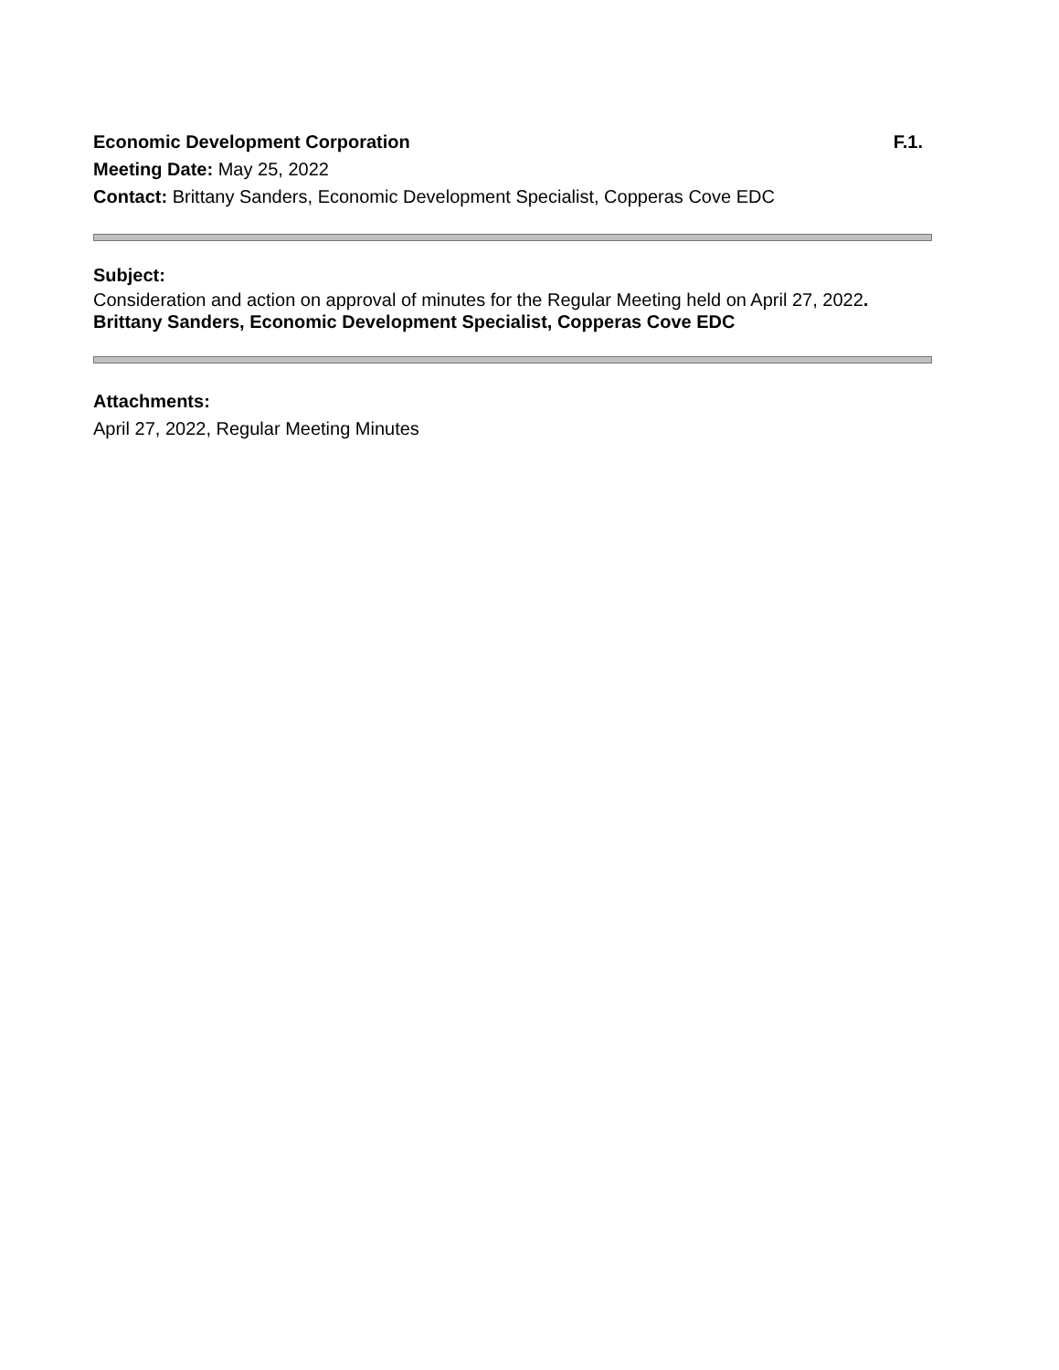Economic Development Corporation F.1.
Meeting Date: May 25, 2022
Contact: Brittany Sanders, Economic Development Specialist, Copperas Cove EDC
Subject:
Consideration and action on approval of minutes for the Regular Meeting held on April 27, 2022.
Brittany Sanders, Economic Development Specialist, Copperas Cove EDC
Attachments:
April 27, 2022, Regular Meeting Minutes